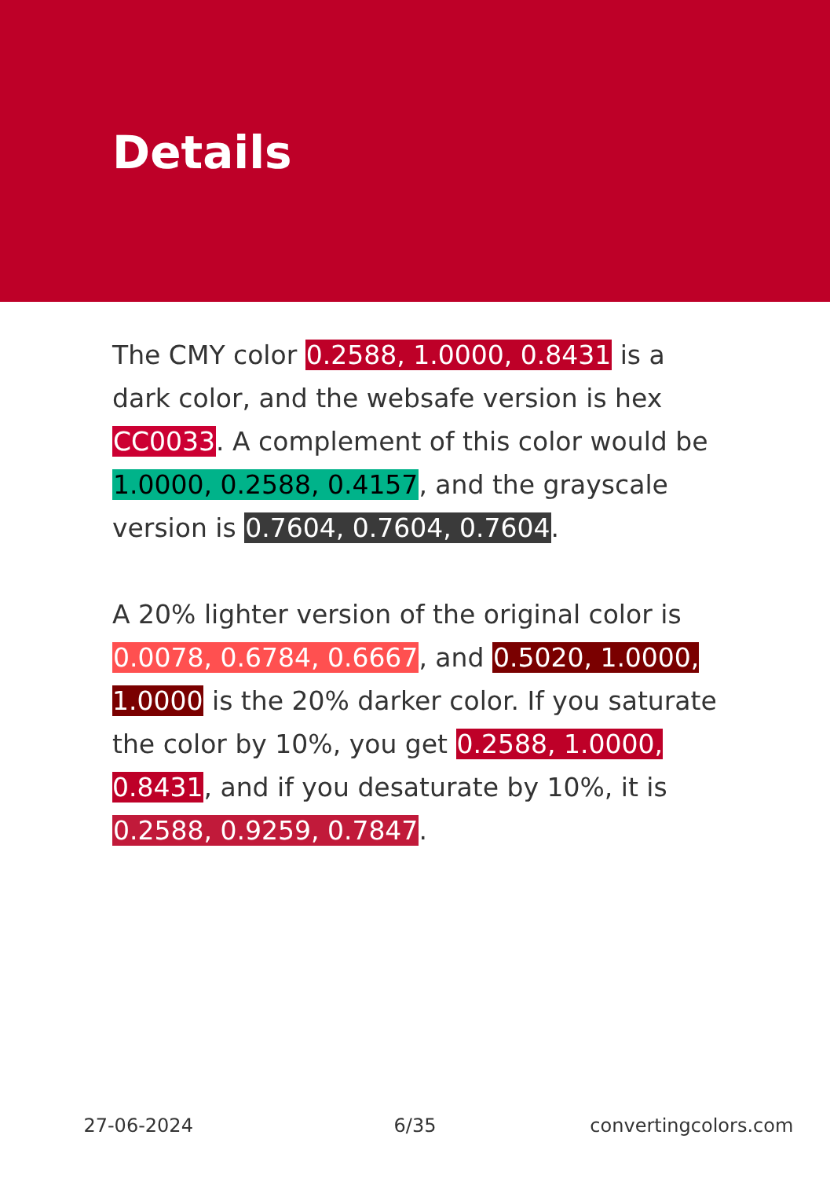Details
The CMY color 0.2588, 1.0000, 0.8431 is a dark color, and the websafe version is hex CC0033. A complement of this color would be 1.0000, 0.2588, 0.4157, and the grayscale version is 0.7604, 0.7604, 0.7604.
A 20% lighter version of the original color is 0.0078, 0.6784, 0.6667, and 0.5020, 1.0000, 1.0000 is the 20% darker color. If you saturate the color by 10%, you get 0.2588, 1.0000, 0.8431, and if you desaturate by 10%, it is 0.2588, 0.9259, 0.7847.
27-06-2024 6/35 convertingcolors.com